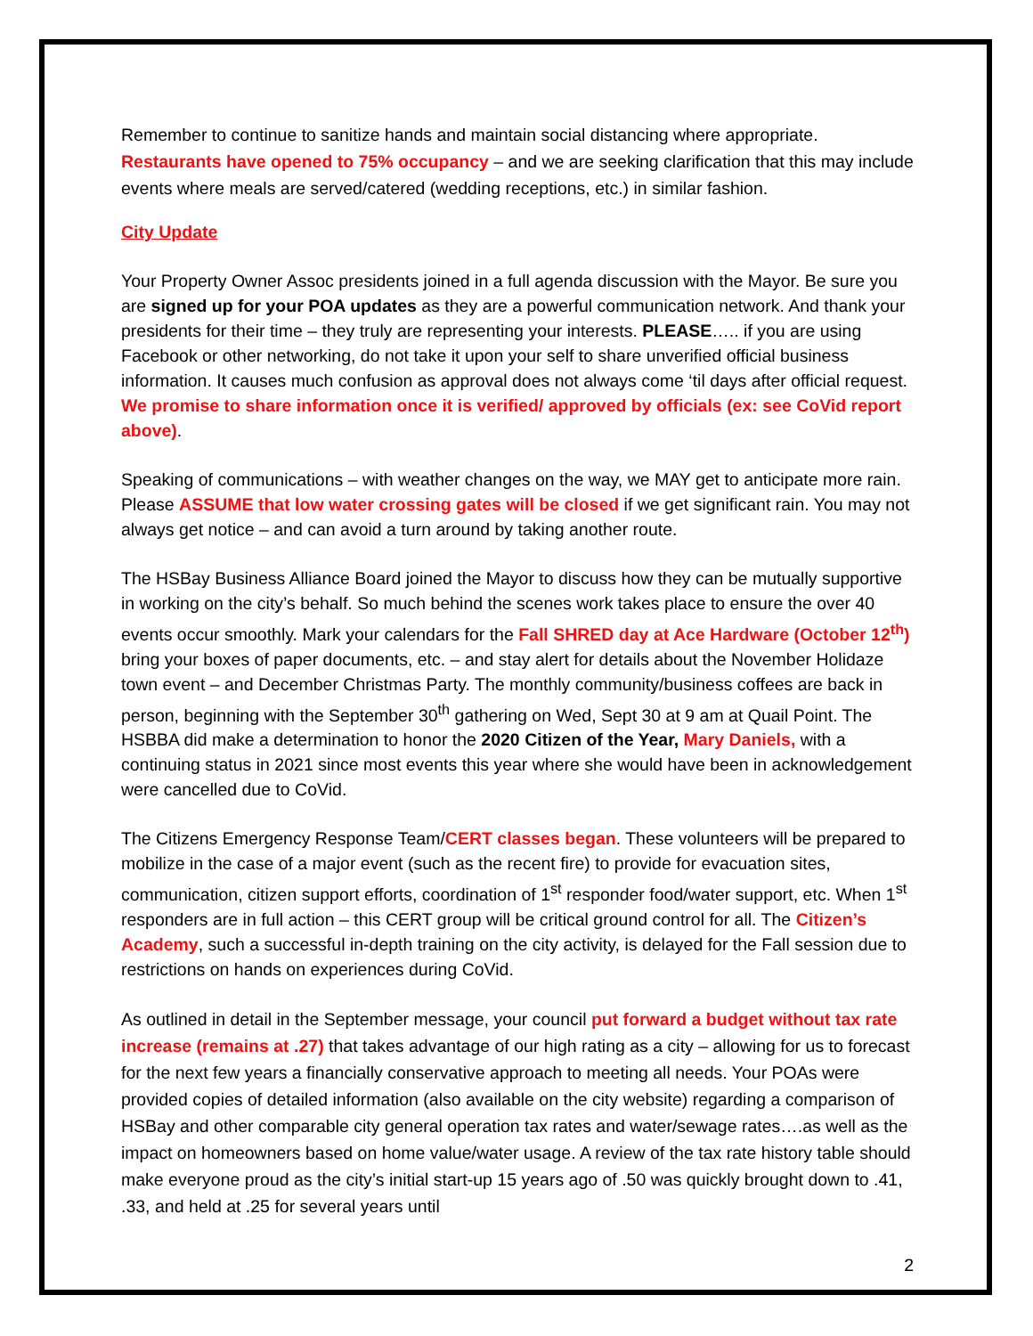Remember to continue to sanitize hands and maintain social distancing where appropriate. Restaurants have opened to 75% occupancy – and we are seeking clarification that this may include events where meals are served/catered (wedding receptions, etc.) in similar fashion.
City Update
Your Property Owner Assoc presidents joined in a full agenda discussion with the Mayor. Be sure you are signed up for your POA updates as they are a powerful communication network. And thank your presidents for their time – they truly are representing your interests. PLEASE….. if you are using Facebook or other networking, do not take it upon your self to share unverified official business information. It causes much confusion as approval does not always come ‘til days after official request. We promise to share information once it is verified/ approved by officials (ex: see CoVid report above).
Speaking of communications – with weather changes on the way, we MAY get to anticipate more rain. Please ASSUME that low water crossing gates will be closed if we get significant rain. You may not always get notice – and can avoid a turn around by taking another route.
The HSBay Business Alliance Board joined the Mayor to discuss how they can be mutually supportive in working on the city’s behalf. So much behind the scenes work takes place to ensure the over 40 events occur smoothly. Mark your calendars for the Fall SHRED day at Ace Hardware (October 12<sup>th</sup>) bring your boxes of paper documents, etc. – and stay alert for details about the November Holidaze town event – and December Christmas Party. The monthly community/business coffees are back in person, beginning with the September 30<sup>th</sup> gathering on Wed, Sept 30 at 9 am at Quail Point. The HSBBA did make a determination to honor the 2020 Citizen of the Year, Mary Daniels, with a continuing status in 2021 since most events this year where she would have been in acknowledgement were cancelled due to CoVid.
The Citizens Emergency Response Team/CERT classes began. These volunteers will be prepared to mobilize in the case of a major event (such as the recent fire) to provide for evacuation sites, communication, citizen support efforts, coordination of 1<sup>st</sup> responder food/water support, etc. When 1<sup>st</sup> responders are in full action – this CERT group will be critical ground control for all. The Citizen’s Academy, such a successful in-depth training on the city activity, is delayed for the Fall session due to restrictions on hands on experiences during CoVid.
As outlined in detail in the September message, your council put forward a budget without tax rate increase (remains at .27) that takes advantage of our high rating as a city – allowing for us to forecast for the next few years a financially conservative approach to meeting all needs. Your POAs were provided copies of detailed information (also available on the city website) regarding a comparison of HSBay and other comparable city general operation tax rates and water/sewage rates….as well as the impact on homeowners based on home value/water usage. A review of the tax rate history table should make everyone proud as the city’s initial start-up 15 years ago of .50 was quickly brought down to .41, .33, and held at .25 for several years until
2